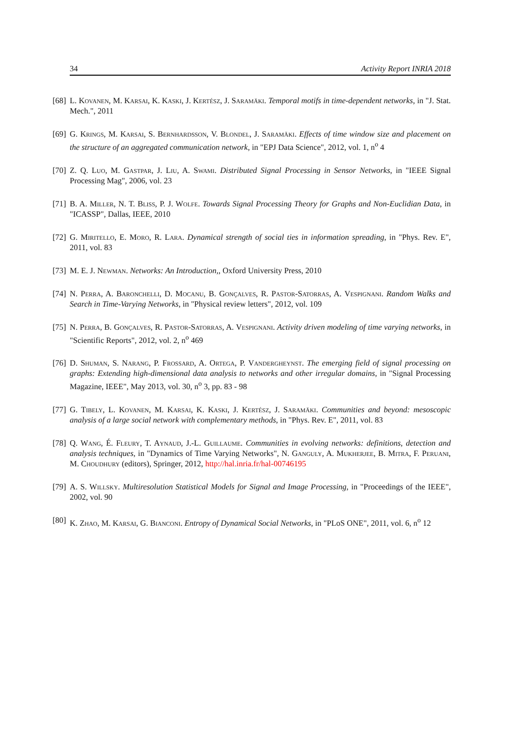34 Activity Report INRIA 2018
[68] L. Kovanen, M. Karsai, K. Kaski, J. Kertész, J. Saramäki. Temporal motifs in time-dependent networks, in "J. Stat. Mech.", 2011
[69] G. Krings, M. Karsai, S. Bernhardsson, V. Blondel, J. Saramäki. Effects of time window size and placement on the structure of an aggregated communication network, in "EPJ Data Science", 2012, vol. 1, n<sup>o</sup> 4
[70] Z. Q. Luo, M. Gastpar, J. Liu, A. Swami. Distributed Signal Processing in Sensor Networks, in "IEEE Signal Processing Mag", 2006, vol. 23
[71] B. A. Miller, N. T. Bliss, P. J. Wolfe. Towards Signal Processing Theory for Graphs and Non-Euclidian Data, in "ICASSP", Dallas, IEEE, 2010
[72] G. Miritello, E. Moro, R. Lara. Dynamical strength of social ties in information spreading, in "Phys. Rev. E", 2011, vol. 83
[73] M. E. J. Newman. Networks: An Introduction,, Oxford University Press, 2010
[74] N. Perra, A. Baronchelli, D. Mocanu, B. Gonçalves, R. Pastor-Satorras, A. Vespignani. Random Walks and Search in Time-Varying Networks, in "Physical review letters", 2012, vol. 109
[75] N. Perra, B. Gonçalves, R. Pastor-Satorras, A. Vespignani. Activity driven modeling of time varying networks, in "Scientific Reports", 2012, vol. 2, n<sup>o</sup> 469
[76] D. Shuman, S. Narang, P. Frossard, A. Ortega, P. Vandergheynst. The emerging field of signal processing on graphs: Extending high-dimensional data analysis to networks and other irregular domains, in "Signal Processing Magazine, IEEE", May 2013, vol. 30, n<sup>o</sup> 3, pp. 83 - 98
[77] G. Tibely, L. Kovanen, M. Karsai, K. Kaski, J. Kertész, J. Saramäki. Communities and beyond: mesoscopic analysis of a large social network with complementary methods, in "Phys. Rev. E", 2011, vol. 83
[78] Q. Wang, É. Fleury, T. Aynaud, J.-L. Guillaume. Communities in evolving networks: definitions, detection and analysis techniques, in "Dynamics of Time Varying Networks", N. Ganguly, A. Mukherjee, B. Mitra, F. Peruani, M. Choudhury (editors), Springer, 2012, http://hal.inria.fr/hal-00746195
[79] A. S. Willsky. Multiresolution Statistical Models for Signal and Image Processing, in "Proceedings of the IEEE", 2002, vol. 90
[80] K. Zhao, M. Karsai, G. Bianconi. Entropy of Dynamical Social Networks, in "PLoS ONE", 2011, vol. 6, n<sup>o</sup> 12